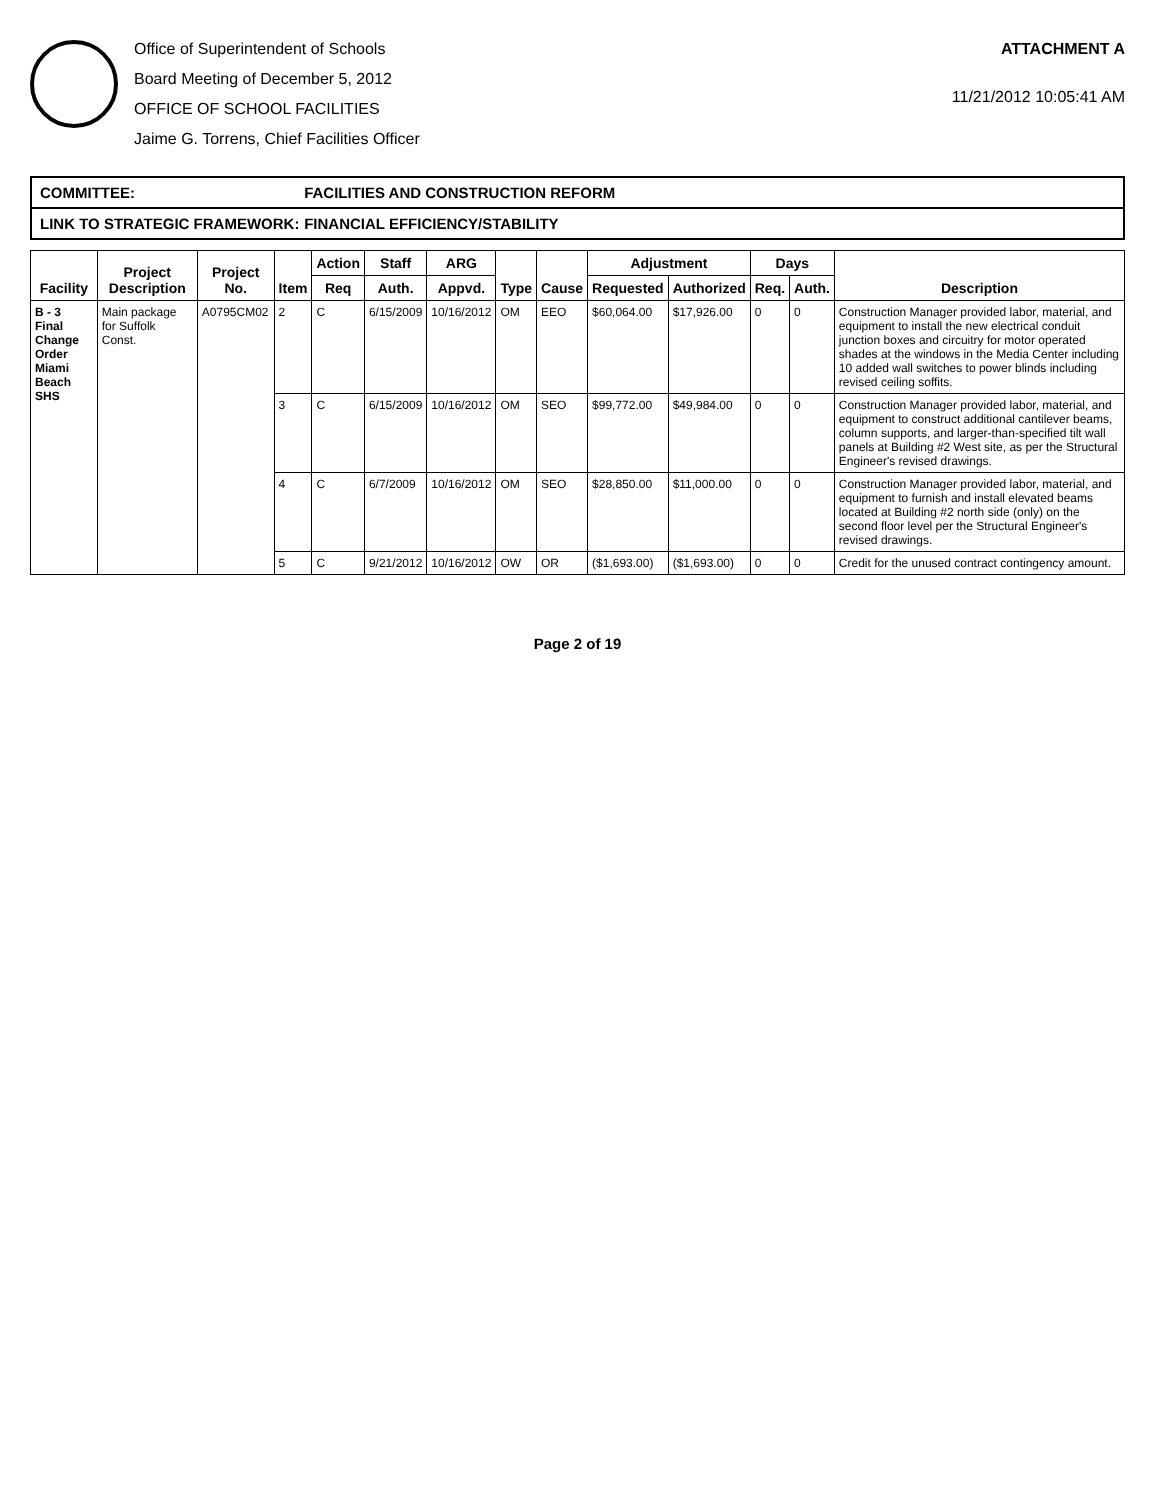Office of Superintendent of Schools
Board Meeting of December 5, 2012
OFFICE OF SCHOOL FACILITIES
Jaime G. Torrens, Chief Facilities Officer
ATTACHMENT A
11/21/2012 10:05:41 AM
COMMITTEE: FACILITIES AND CONSTRUCTION REFORM
LINK TO STRATEGIC FRAMEWORK: FINANCIAL EFFICIENCY/STABILITY
| Facility | Project Description | Project No. | Item | Action | Staff | ARG | Type | Cause | Adjustment | | Days | | Description |
| --- | --- | --- | --- | --- | --- | --- | --- | --- | --- | --- | --- | --- | --- |
| | | | | Req | Auth. | Appvd. | | | Requested | Authorized | Req. | Auth. | |
| B - 3 Final Change Order Miami Beach SHS | Main package for Suffolk Const. | A0795CM02 | 2 | C | 6/15/2009 | 10/16/2012 | OM | EEO | $60,064.00 | $17,926.00 | 0 | 0 | Construction Manager provided labor, material, and equipment to install the new electrical conduit junction boxes and circuitry for motor operated shades at the windows in the Media Center including 10 added wall switches to power blinds including revised ceiling soffits. |
| | | | 3 | C | 6/15/2009 | 10/16/2012 | OM | SEO | $99,772.00 | $49,984.00 | 0 | 0 | Construction Manager provided labor, material, and equipment to construct additional cantilever beams, column supports, and larger-than-specified tilt wall panels at Building #2 West site, as per the Structural Engineer's revised drawings. |
| | | | 4 | C | 6/7/2009 | 10/16/2012 | OM | SEO | $28,850.00 | $11,000.00 | 0 | 0 | Construction Manager provided labor, material, and equipment to furnish and install elevated beams located at Building #2 north side (only) on the second floor level per the Structural Engineer's revised drawings. |
| | | | 5 | C | 9/21/2012 | 10/16/2012 | OW | OR | ($1,693.00) | ($1,693.00) | 0 | 0 | Credit for the unused contract contingency amount. |
Page 2 of 19